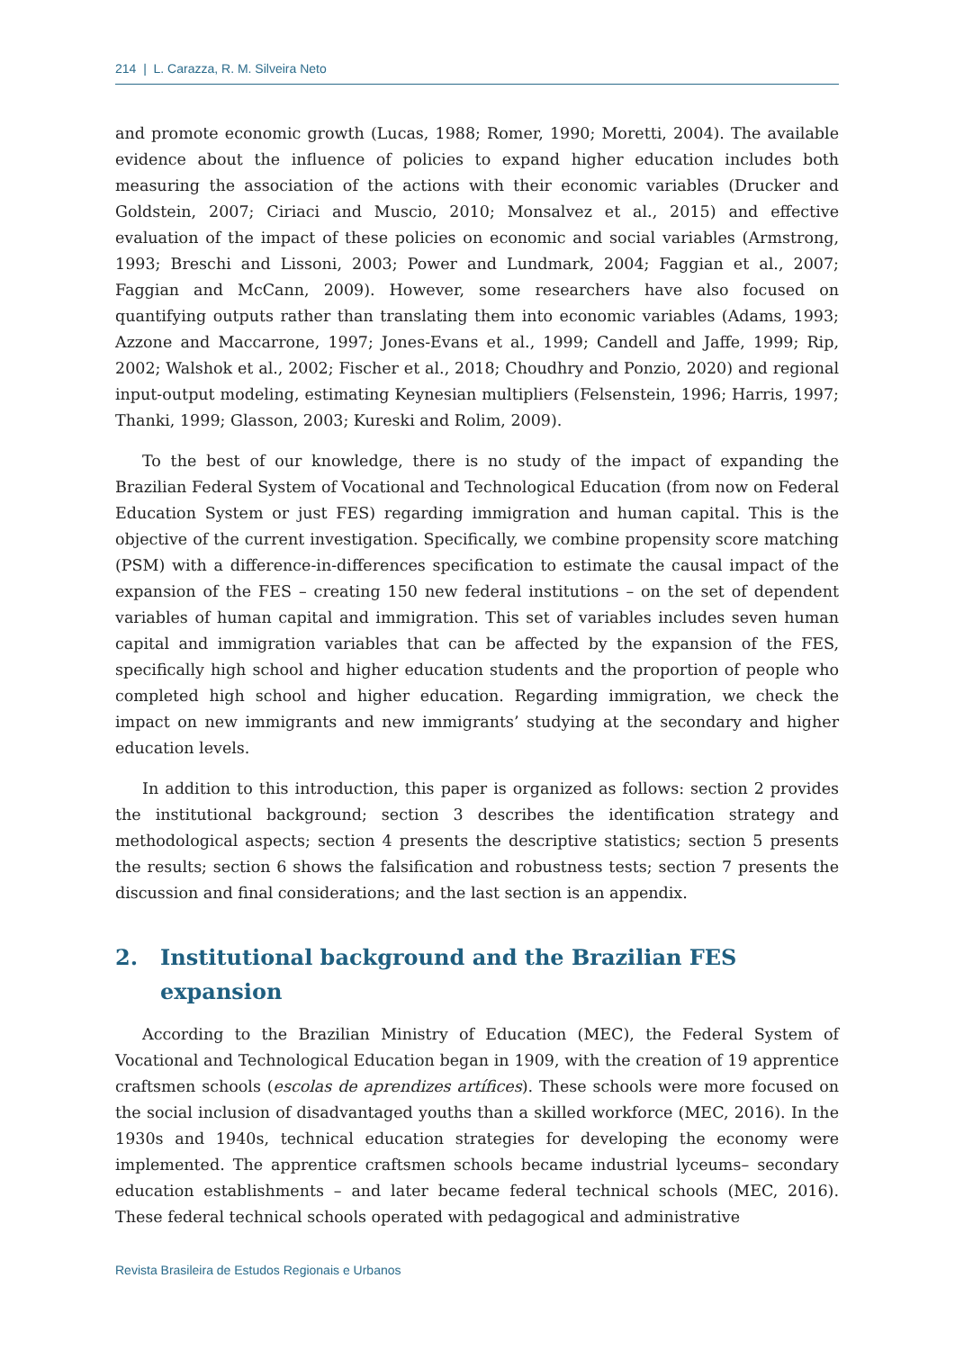214 | L. Carazza, R. M. Silveira Neto
and promote economic growth (Lucas, 1988; Romer, 1990; Moretti, 2004). The available evidence about the influence of policies to expand higher education includes both measuring the association of the actions with their economic variables (Drucker and Goldstein, 2007; Ciriaci and Muscio, 2010; Monsalvez et al., 2015) and effective evaluation of the impact of these policies on economic and social variables (Armstrong, 1993; Breschi and Lissoni, 2003; Power and Lundmark, 2004; Faggian et al., 2007; Faggian and McCann, 2009). However, some researchers have also focused on quantifying outputs rather than translating them into economic variables (Adams, 1993; Azzone and Maccarrone, 1997; Jones-Evans et al., 1999; Candell and Jaffe, 1999; Rip, 2002; Walshok et al., 2002; Fischer et al., 2018; Choudhry and Ponzio, 2020) and regional input-output modeling, estimating Keynesian multipliers (Felsenstein, 1996; Harris, 1997; Thanki, 1999; Glasson, 2003; Kureski and Rolim, 2009).
To the best of our knowledge, there is no study of the impact of expanding the Brazilian Federal System of Vocational and Technological Education (from now on Federal Education System or just FES) regarding immigration and human capital. This is the objective of the current investigation. Specifically, we combine propensity score matching (PSM) with a difference-in-differences specification to estimate the causal impact of the expansion of the FES – creating 150 new federal institutions – on the set of dependent variables of human capital and immigration. This set of variables includes seven human capital and immigration variables that can be affected by the expansion of the FES, specifically high school and higher education students and the proportion of people who completed high school and higher education. Regarding immigration, we check the impact on new immigrants and new immigrants’ studying at the secondary and higher education levels.
In addition to this introduction, this paper is organized as follows: section 2 provides the institutional background; section 3 describes the identification strategy and methodological aspects; section 4 presents the descriptive statistics; section 5 presents the results; section 6 shows the falsification and robustness tests; section 7 presents the discussion and final considerations; and the last section is an appendix.
2. Institutional background and the Brazilian FES expansion
According to the Brazilian Ministry of Education (MEC), the Federal System of Vocational and Technological Education began in 1909, with the creation of 19 apprentice craftsmen schools (escolas de aprendizes artífices). These schools were more focused on the social inclusion of disadvantaged youths than a skilled workforce (MEC, 2016). In the 1930s and 1940s, technical education strategies for developing the economy were implemented. The apprentice craftsmen schools became industrial lyceums– secondary education establishments – and later became federal technical schools (MEC, 2016). These federal technical schools operated with pedagogical and administrative
Revista Brasileira de Estudos Regionais e Urbanos